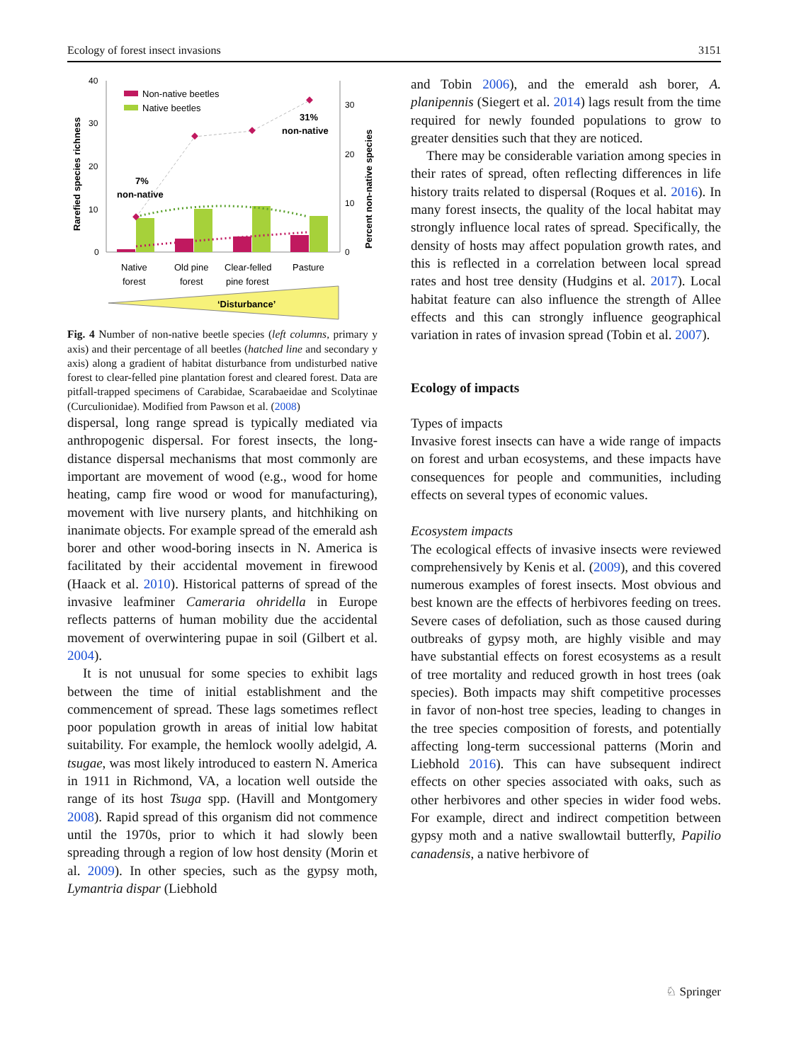Ecology of forest insect invasions 3151
40
30
20
10
0
30
20
10
0
Rarefied species richness
Percent non-native species
Non-native beetles
Native beetles
7%
non-native
31%
non-native
Native
forest
Old pine
forest
Clear-felled
pine forest
Pasture
‘Disturbance’
Fig. 4 Number of non-native beetle species (left columns, primary y axis) and their percentage of all beetles (hatched line and secondary y axis) along a gradient of habitat disturbance from undisturbed native forest to clear-felled pine plantation forest and cleared forest. Data are pitfall-trapped specimens of Carabidae, Scarabaeidae and Scolytinae (Curculionidae). Modified from Pawson et al. (2008)
dispersal, long range spread is typically mediated via anthropogenic dispersal. For forest insects, the long-distance dispersal mechanisms that most commonly are important are movement of wood (e.g., wood for home heating, camp fire wood or wood for manufacturing), movement with live nursery plants, and hitchhiking on inanimate objects. For example spread of the emerald ash borer and other wood-boring insects in N. America is facilitated by their accidental movement in firewood (Haack et al. 2010). Historical patterns of spread of the invasive leafminer Cameraria ohridella in Europe reflects patterns of human mobility due the accidental movement of overwintering pupae in soil (Gilbert et al. 2004).
It is not unusual for some species to exhibit lags between the time of initial establishment and the commencement of spread. These lags sometimes reflect poor population growth in areas of initial low habitat suitability. For example, the hemlock woolly adelgid, A. tsugae, was most likely introduced to eastern N. America in 1911 in Richmond, VA, a location well outside the range of its host Tsuga spp. (Havill and Montgomery 2008). Rapid spread of this organism did not commence until the 1970s, prior to which it had slowly been spreading through a region of low host density (Morin et al. 2009). In other species, such as the gypsy moth, Lymantria dispar (Liebhold
and Tobin 2006), and the emerald ash borer, A. planipennis (Siegert et al. 2014) lags result from the time required for newly founded populations to grow to greater densities such that they are noticed.
There may be considerable variation among species in their rates of spread, often reflecting differences in life history traits related to dispersal (Roques et al. 2016). In many forest insects, the quality of the local habitat may strongly influence local rates of spread. Specifically, the density of hosts may affect population growth rates, and this is reflected in a correlation between local spread rates and host tree density (Hudgins et al. 2017). Local habitat feature can also influence the strength of Allee effects and this can strongly influence geographical variation in rates of invasion spread (Tobin et al. 2007).
Ecology of impacts
Types of impacts
Invasive forest insects can have a wide range of impacts on forest and urban ecosystems, and these impacts have consequences for people and communities, including effects on several types of economic values.
Ecosystem impacts
The ecological effects of invasive insects were reviewed comprehensively by Kenis et al. (2009), and this covered numerous examples of forest insects. Most obvious and best known are the effects of herbivores feeding on trees. Severe cases of defoliation, such as those caused during outbreaks of gypsy moth, are highly visible and may have substantial effects on forest ecosystems as a result of tree mortality and reduced growth in host trees (oak species). Both impacts may shift competitive processes in favor of non-host tree species, leading to changes in the tree species composition of forests, and potentially affecting long-term successional patterns (Morin and Liebhold 2016). This can have subsequent indirect effects on other species associated with oaks, such as other herbivores and other species in wider food webs. For example, direct and indirect competition between gypsy moth and a native swallowtail butterfly, Papilio canadensis, a native herbivore of
♘ Springer